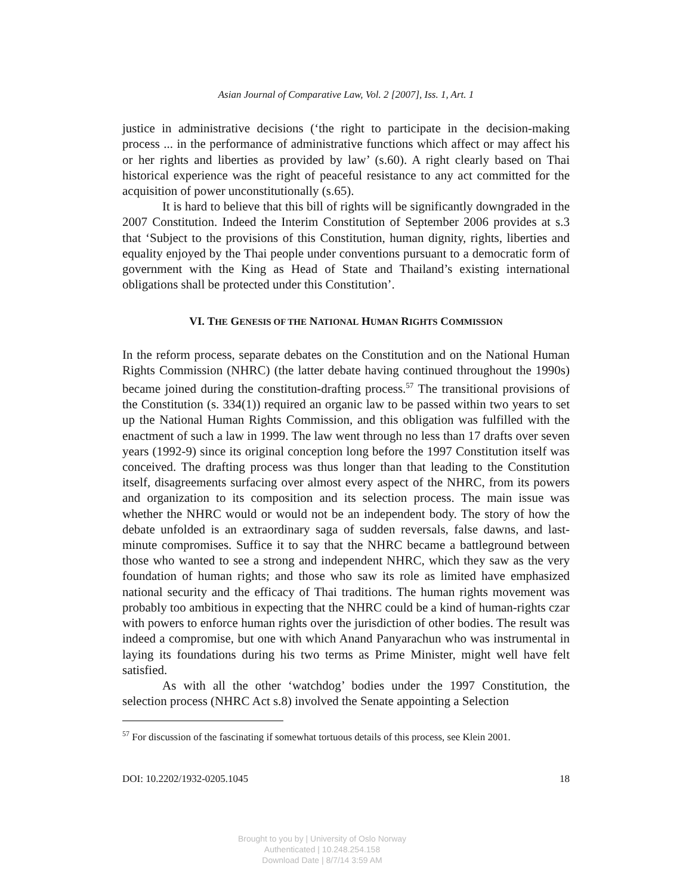Asian Journal of Comparative Law, Vol. 2 [2007], Iss. 1, Art. 1
justice in administrative decisions (‘the right to participate in the decision-making process ... in the performance of administrative functions which affect or may affect his or her rights and liberties as provided by law’ (s.60). A right clearly based on Thai historical experience was the right of peaceful resistance to any act committed for the acquisition of power unconstitutionally (s.65).
It is hard to believe that this bill of rights will be significantly downgraded in the 2007 Constitution. Indeed the Interim Constitution of September 2006 provides at s.3 that ‘Subject to the provisions of this Constitution, human dignity, rights, liberties and equality enjoyed by the Thai people under conventions pursuant to a democratic form of government with the King as Head of State and Thailand’s existing international obligations shall be protected under this Constitution’.
VI. THE GENESIS OF THE NATIONAL HUMAN RIGHTS COMMISSION
In the reform process, separate debates on the Constitution and on the National Human Rights Commission (NHRC) (the latter debate having continued throughout the 1990s) became joined during the constitution-drafting process.<sup>57</sup> The transitional provisions of the Constitution (s. 334(1)) required an organic law to be passed within two years to set up the National Human Rights Commission, and this obligation was fulfilled with the enactment of such a law in 1999. The law went through no less than 17 drafts over seven years (1992-9) since its original conception long before the 1997 Constitution itself was conceived. The drafting process was thus longer than that leading to the Constitution itself, disagreements surfacing over almost every aspect of the NHRC, from its powers and organization to its composition and its selection process. The main issue was whether the NHRC would or would not be an independent body. The story of how the debate unfolded is an extraordinary saga of sudden reversals, false dawns, and last-minute compromises. Suffice it to say that the NHRC became a battleground between those who wanted to see a strong and independent NHRC, which they saw as the very foundation of human rights; and those who saw its role as limited have emphasized national security and the efficacy of Thai traditions. The human rights movement was probably too ambitious in expecting that the NHRC could be a kind of human-rights czar with powers to enforce human rights over the jurisdiction of other bodies. The result was indeed a compromise, but one with which Anand Panyarachun who was instrumental in laying its foundations during his two terms as Prime Minister, might well have felt satisfied.
As with all the other ‘watchdog’ bodies under the 1997 Constitution, the selection process (NHRC Act s.8) involved the Senate appointing a Selection
<sup>57</sup> For discussion of the fascinating if somewhat tortuous details of this process, see Klein 2001.
DOI: 10.2202/1932-0205.1045 18
Brought to you by | University of Oslo Norway
Authenticated | 10.248.254.158
Download Date | 8/7/14 3:59 AM